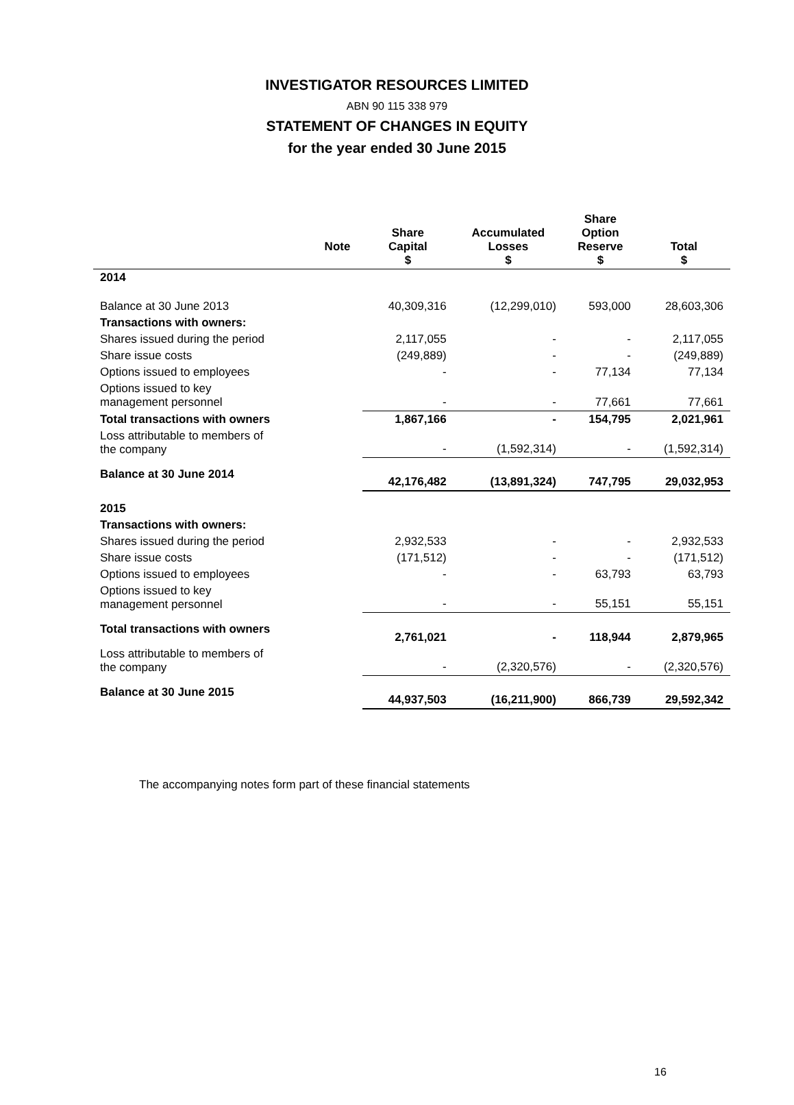INVESTIGATOR RESOURCES LIMITED
ABN 90 115 338 979
STATEMENT OF CHANGES IN EQUITY
for the year ended 30 June 2015
| | Note | Share Capital $ | Accumulated Losses $ | Share Option Reserve $ | Total $ |
| --- | --- | --- | --- | --- | --- |
| 2014 | | | | | |
| Balance at 30 June 2013 | | 40,309,316 | (12,299,010) | 593,000 | 28,603,306 |
| Transactions with owners: | | | | | |
| Shares issued during the period | | 2,117,055 | - | - | 2,117,055 |
| Share issue costs | | (249,889) | - | - | (249,889) |
| Options issued to employees | | - | - | 77,134 | 77,134 |
| Options issued to key management personnel | | - | - | 77,661 | 77,661 |
| Total transactions with owners | | 1,867,166 | - | 154,795 | 2,021,961 |
| Loss attributable to members of the company | | - | (1,592,314) | - | (1,592,314) |
| Balance at 30 June 2014 | | 42,176,482 | (13,891,324) | 747,795 | 29,032,953 |
| 2015 | | | | | |
| Transactions with owners: | | | | | |
| Shares issued during the period | | 2,932,533 | - | - | 2,932,533 |
| Share issue costs | | (171,512) | - | - | (171,512) |
| Options issued to employees | | - | - | 63,793 | 63,793 |
| Options issued to key management personnel | | - | - | 55,151 | 55,151 |
| Total transactions with owners | | 2,761,021 | - | 118,944 | 2,879,965 |
| Loss attributable to members of the company | | - | (2,320,576) | - | (2,320,576) |
| Balance at 30 June 2015 | | 44,937,503 | (16,211,900) | 866,739 | 29,592,342 |
The accompanying notes form part of these financial statements
16